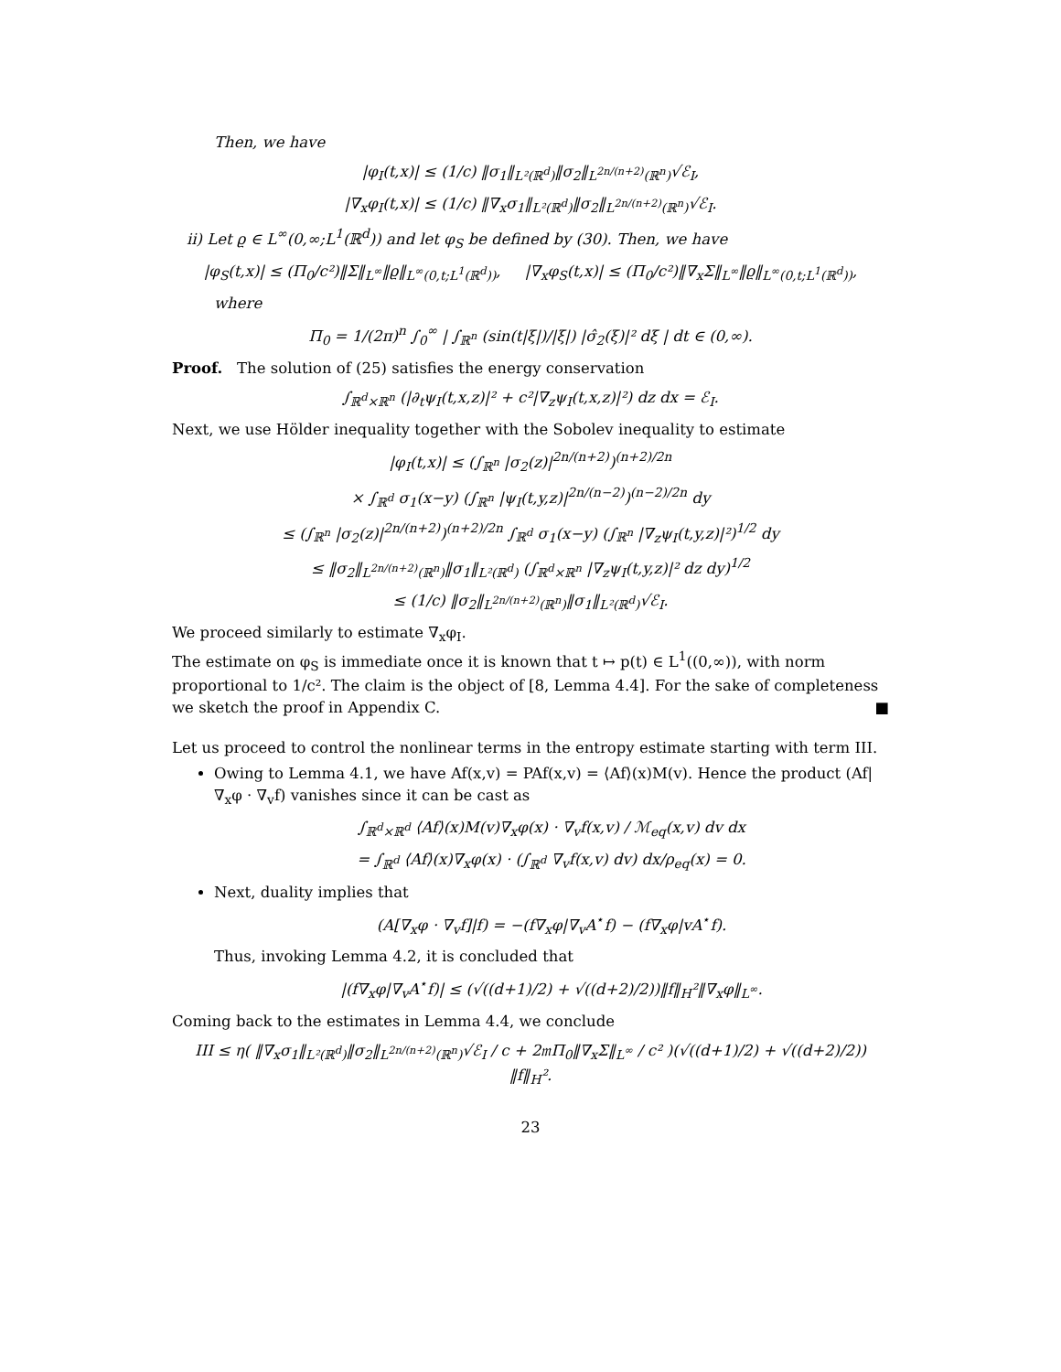Then, we have
|φ<sub>I</sub>(t,x)| ≤ (1/c) ‖σ<sub>1</sub>‖<sub>L²(ℝ<sup>d</sup>)</sub>‖σ<sub>2</sub>‖<sub>L<sup>2n/(n+2)</sup>(ℝ<sup>n</sup>)</sub>√ℰ<sub>I</sub>,
|∇<sub>x</sub>φ<sub>I</sub>(t,x)| ≤ (1/c) ‖∇<sub>x</sub>σ<sub>1</sub>‖<sub>L²(ℝ<sup>d</sup>)</sub>‖σ<sub>2</sub>‖<sub>L<sup>2n/(n+2)</sup>(ℝ<sup>n</sup>)</sub>√ℰ<sub>I</sub>.
ii) Let ϱ ∈ L<sup>∞</sup>(0,∞;L<sup>1</sup>(ℝ<sup>d</sup>)) and let φ<sub>S</sub> be defined by (30). Then, we have
|φ<sub>S</sub>(t,x)| ≤ (Π<sub>0</sub>/c²)‖Σ‖<sub>L<sup>∞</sup></sub>‖ϱ‖<sub>L<sup>∞</sup>(0,t;L<sup>1</sup>(ℝ<sup>d</sup>))</sub>, |∇<sub>x</sub>φ<sub>S</sub>(t,x)| ≤ (Π<sub>0</sub>/c²)‖∇<sub>x</sub>Σ‖<sub>L<sup>∞</sup></sub>‖ϱ‖<sub>L<sup>∞</sup>(0,t;L<sup>1</sup>(ℝ<sup>d</sup>))</sub>,
where
Π<sub>0</sub> = 1/(2π)<sup>n</sup> ∫<sub>0</sub><sup>∞</sup> | ∫<sub>ℝ<sup>n</sup></sub> (sin(t|ξ|)/|ξ|) |σ̂<sub>2</sub>(ξ)|² dξ | dt ∈ (0,∞).
Proof. The solution of (25) satisfies the energy conservation
∫<sub>ℝ<sup>d</sup>×ℝ<sup>n</sup></sub> (|∂<sub>t</sub>ψ<sub>I</sub>(t,x,z)|² + c²|∇<sub>z</sub>ψ<sub>I</sub>(t,x,z)|²) dz dx = ℰ<sub>I</sub>.
Next, we use Hölder inequality together with the Sobolev inequality to estimate
|φ<sub>I</sub>(t,x)| ≤ (∫<sub>ℝ<sup>n</sup></sub> |σ<sub>2</sub>(z)|<sup>2n/(n+2)</sup>)<sup>(n+2)/2n</sup>
× ∫<sub>ℝ<sup>d</sup></sub> σ<sub>1</sub>(x−y) (∫<sub>ℝ<sup>n</sup></sub> |ψ<sub>I</sub>(t,y,z)|<sup>2n/(n−2)</sup>)<sup>(n−2)/2n</sup> dy
≤ (∫<sub>ℝ<sup>n</sup></sub> |σ<sub>2</sub>(z)|<sup>2n/(n+2)</sup>)<sup>(n+2)/2n</sup> ∫<sub>ℝ<sup>d</sup></sub> σ<sub>1</sub>(x−y) (∫<sub>ℝ<sup>n</sup></sub> |∇<sub>z</sub>ψ<sub>I</sub>(t,y,z)|²)<sup>1/2</sup> dy
≤ ‖σ<sub>2</sub>‖<sub>L<sup>2n/(n+2)</sup>(ℝ<sup>n</sup>)</sub>‖σ<sub>1</sub>‖<sub>L²(ℝ<sup>d</sup>)</sub> (∫<sub>ℝ<sup>d</sup>×ℝ<sup>n</sup></sub> |∇<sub>z</sub>ψ<sub>I</sub>(t,y,z)|² dz dy)<sup>1/2</sup>
≤ (1/c) ‖σ<sub>2</sub>‖<sub>L<sup>2n/(n+2)</sup>(ℝ<sup>n</sup>)</sub>‖σ<sub>1</sub>‖<sub>L²(ℝ<sup>d</sup>)</sub>√ℰ<sub>I</sub>.
We proceed similarly to estimate ∇<sub>x</sub>φ<sub>I</sub>.
The estimate on φ<sub>S</sub> is immediate once it is known that t ↦ p(t) ∈ L<sup>1</sup>((0,∞)), with norm proportional to 1/c². The claim is the object of [8, Lemma 4.4]. For the sake of completeness we sketch the proof in Appendix C. ■
Let us proceed to control the nonlinear terms in the entropy estimate starting with term III.
Owing to Lemma 4.1, we have Af(x,v) = PAf(x,v) = ⟨Af⟩(x)M(v). Hence the product (Af|∇<sub>x</sub>φ · ∇<sub>v</sub>f) vanishes since it can be cast as
∫<sub>ℝ<sup>d</sup>×ℝ<sup>d</sup></sub> ⟨Af⟩(x)M(v)∇<sub>x</sub>φ(x) · ∇<sub>v</sub>f(x,v) / ℳ<sub>eq</sub>(x,v) dv dx
= ∫<sub>ℝ<sup>d</sup></sub> ⟨Af⟩(x)∇<sub>x</sub>φ(x) · (∫<sub>ℝ<sup>d</sup></sub> ∇<sub>v</sub>f(x,v) dv) dx/ρ<sub>eq</sub>(x) = 0.
Next, duality implies that
(A[∇<sub>x</sub>φ · ∇<sub>v</sub>f]|f) = −(f∇<sub>x</sub>φ|∇<sub>v</sub>A<sup>⋆</sup>f) − (f∇<sub>x</sub>φ|vA<sup>⋆</sup>f).
Thus, invoking Lemma 4.2, it is concluded that
|(f∇<sub>x</sub>φ|∇<sub>v</sub>A<sup>⋆</sup>f)| ≤ (√((d+1)/2) + √((d+2)/2))‖f‖<sub>H</sub>²‖∇<sub>x</sub>φ‖<sub>L<sup>∞</sup></sub>.
Coming back to the estimates in Lemma 4.4, we conclude
III ≤ η( ‖∇<sub>x</sub>σ<sub>1</sub>‖<sub>L²(ℝ<sup>d</sup>)</sub>‖σ<sub>2</sub>‖<sub>L<sup>2n/(n+2)</sup>(ℝ<sup>n</sup>)</sub>√ℰ<sub>I</sub> / c + 2𝔪Π<sub>0</sub>‖∇<sub>x</sub>Σ‖<sub>L<sup>∞</sup></sub> / c² )(√((d+1)/2) + √((d+2)/2)) ‖f‖<sub>H</sub>².
23